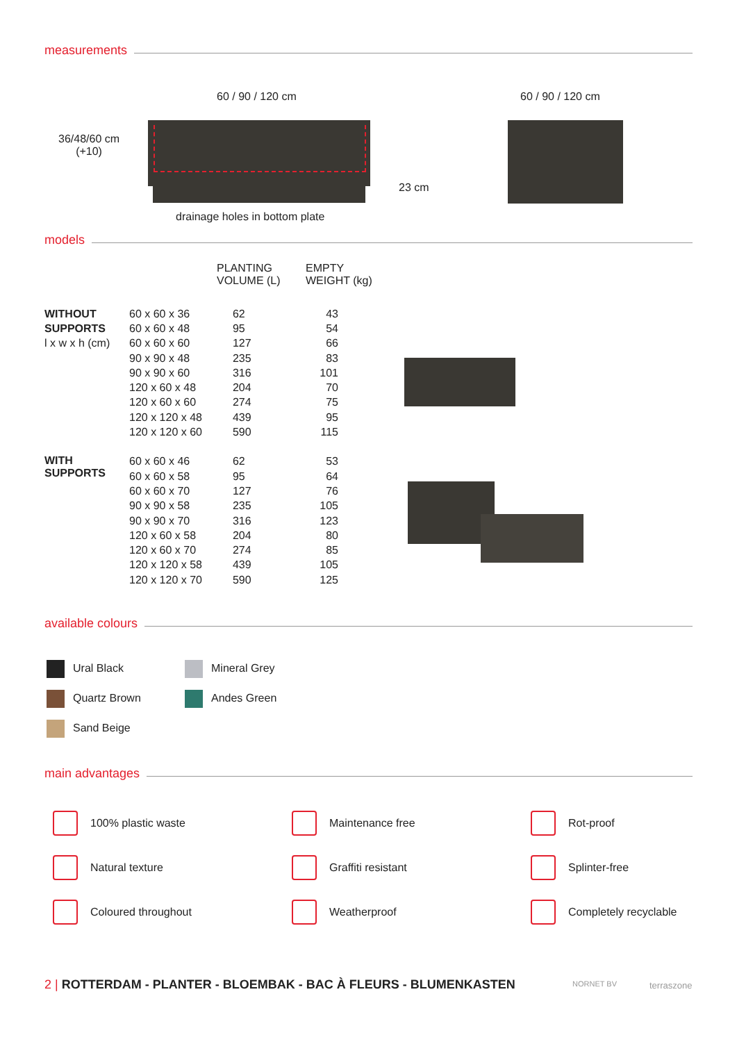measurements
60 / 90 / 120 cm 60 / 90 / 120 cm
36/48/60 cm
(+10)
23 cm
drainage holes in bottom plate
models
PLANTING
VOLUME (L)
EMPTY
WEIGHT (kg)
| WITHOUT SUPPORTS l x w x h (cm) | 60 x 60 x 36 | 62 | 43 |
| | 60 x 60 x 48 | 95 | 54 |
| | 60 x 60 x 60 | 127 | 66 |
| | 90 x 90 x 48 | 235 | 83 |
| | 90 x 90 x 60 | 316 | 101 |
| | 120 x 60 x 48 | 204 | 70 |
| | 120 x 60 x 60 | 274 | 75 |
| | 120 x 120 x 48 | 439 | 95 |
| | 120 x 120 x 60 | 590 | 115 |
| WITH SUPPORTS | 60 x 60 x 46 | 62 | 53 |
| | 60 x 60 x 58 | 95 | 64 |
| | 60 x 60 x 70 | 127 | 76 |
| | 90 x 90 x 58 | 235 | 105 |
| | 90 x 90 x 70 | 316 | 123 |
| | 120 x 60 x 58 | 204 | 80 |
| | 120 x 60 x 70 | 274 | 85 |
| | 120 x 120 x 58 | 439 | 105 |
| | 120 x 120 x 70 | 590 | 125 |
available colours
Ural Black
Quartz Brown
Sand Beige
Mineral Grey
Andes Green
main advantages
100% plastic waste
Natural texture
Coloured throughout
Maintenance free
Graffiti resistant
Weatherproof
Rot-proof
Splinter-free
Completely recyclable
2 | ROTTERDAM - PLANTER - BLOEMBAK - BAC À FLEURS - BLUMENKASTEN
NORNET BV terraszone